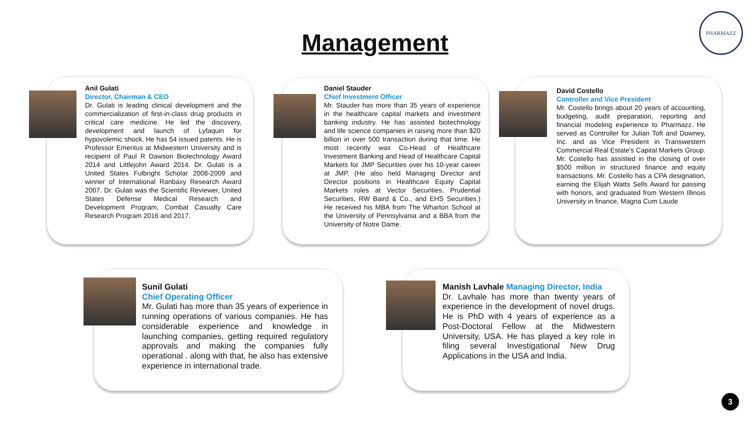Management
PHARMAZZ
Anil Gulati
Director, Chairman & CEO
Dr. Gulati is leading clinical development and the commercialization of first-in-class drug products in critical care medicine. He led the discovery, development and launch of Lyfaquin for hypovolemic shock. He has 54 issued patents. He is Professor Emeritus at Midwestern University and is recipient of Paul R Dawson Biotechnology Award 2014 and Littlejohn Award 2014. Dr. Gulati is a United States Fulbright Scholar 2008-2009 and winner of International Ranbaxy Research Award 2007. Dr. Gulati was the Scientific Reviewer, United States Defense Medical Research and Development Program, Combat Casualty Care Research Program 2016 and 2017.
Daniel Stauder
Chief Investment Officer
Mr. Stauder has more than 35 years of experience in the healthcare capital markets and investment banking industry. He has assisted biotechnology and life science companies in raising more than $20 billion in over 500 transaction during that time. He most recently was Co-Head of Healthcare Investment Banking and Head of Healthcare Capital Markets for JMP Securities over his 10-year career at JMP. (He also held Managing Director and Director positions in Healthcare Equity Capital Markets roles at Vector Securities, Prudential Securities, RW Baird & Co., and EHS Securities.) He received his MBA from The Wharton School at the University of Pennsylvania and a BBA from the University of Notre Dame.
David Costello
Controller and Vice President
Mr. Costello brings about 20 years of accounting, budgeting, audit preparation, reporting and financial modeling experience to Pharmazz. He served as Controller for Julian Toft and Downey, Inc. and as Vice President in Transwestern Commercial Real Estate's Capital Markets Group. Mr. Costello has assisted in the closing of over $500 million in structured finance and equity transactions. Mr. Costello has a CPA designation, earning the Elijah Watts Sells Award for passing with honors, and graduated from Western Illinois University in finance, Magna Cum Laude
Sunil Gulati
Chief Operating Officer
Mr. Gulati has more than 35 years of experience in running operations of various companies. He has considerable experience and knowledge in launching companies, getting required regulatory approvals and making the companies fully operational . along with that, he also has extensive experience in international trade.
Manish Lavhale Managing Director, India
Dr. Lavhale has more than twenty years of experience in the development of novel drugs. He is PhD with 4 years of experience as a Post-Doctoral Fellow at the Midwestern University, USA. He has played a key role in filing several Investigational New Drug Applications in the USA and India.
3